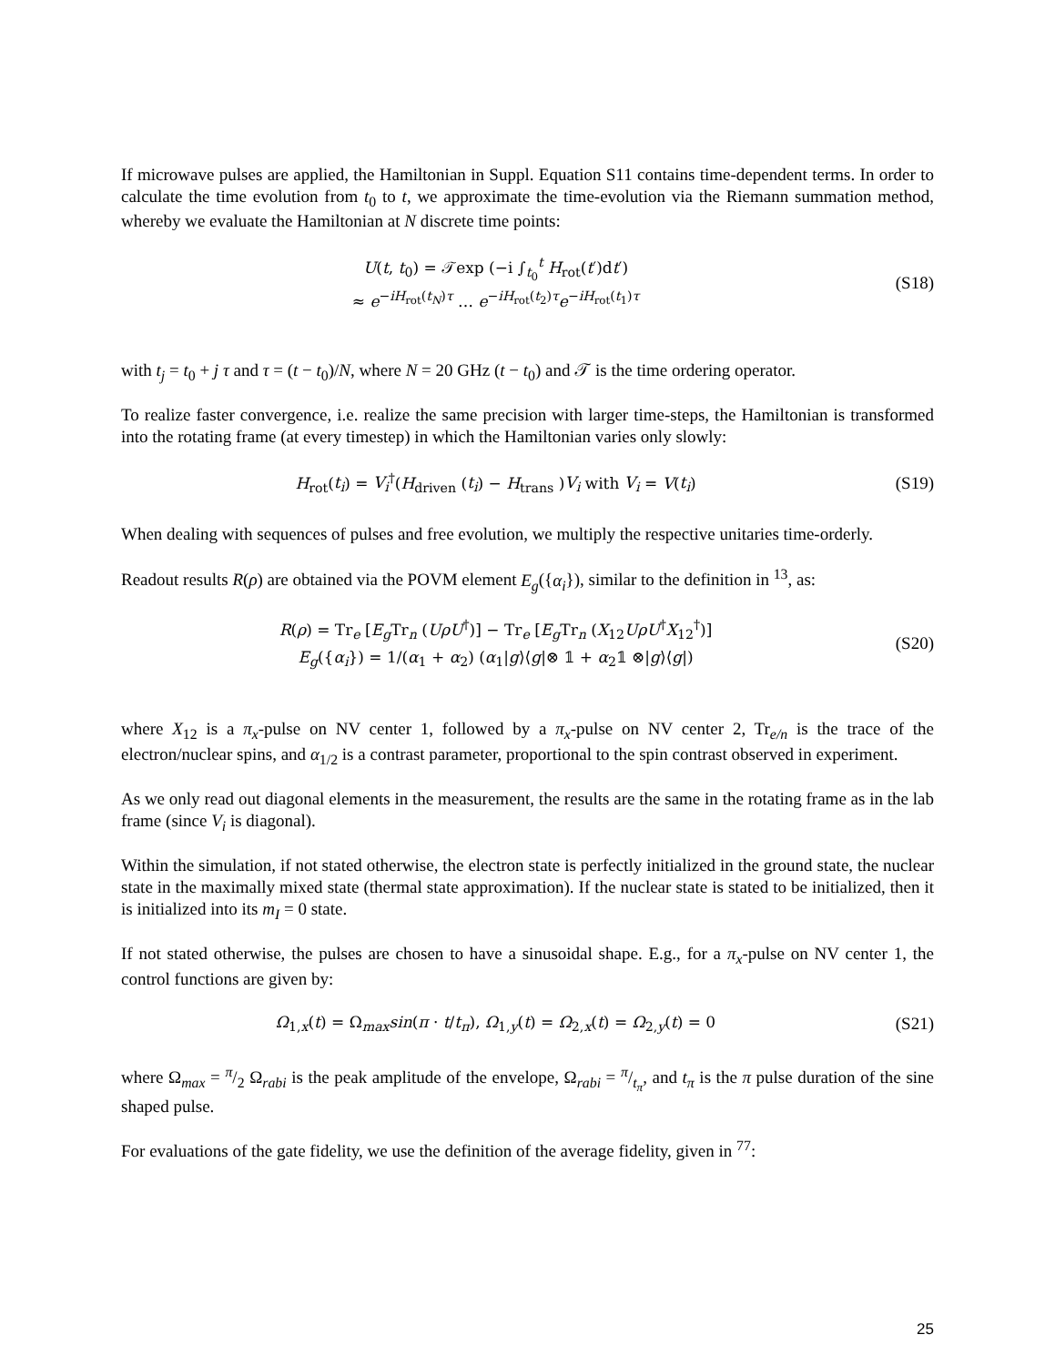If microwave pulses are applied, the Hamiltonian in Suppl. Equation S11 contains time-dependent terms. In order to calculate the time evolution from t<sub>0</sub> to t, we approximate the time-evolution via the Riemann summation method, whereby we evaluate the Hamiltonian at N discrete time points:
U(t, t<sub>0</sub>) = 𝒯exp (−i ∫<sub>t<sub>0</sub></sub><sup>t</sup> H<sub>rot</sub>(t′)dt′)
≈ e<sup>−iH<sub>rot</sub>(t<sub>N</sub>)τ</sup> … e<sup>−iH<sub>rot</sub>(t<sub>2</sub>)τ</sup>e<sup>−iH<sub>rot</sub>(t<sub>1</sub>)τ</sup>
(S18)
with t<sub>j</sub> = t<sub>0</sub> + j τ and τ = (t − t<sub>0</sub>)/N, where N = 20 GHz (t − t<sub>0</sub>) and 𝒯 is the time ordering operator.
To realize faster convergence, i.e. realize the same precision with larger time-steps, the Hamiltonian is transformed into the rotating frame (at every timestep) in which the Hamiltonian varies only slowly:
H<sub>rot</sub>(t<sub>i</sub>) = V<sub>i</sub><sup>†</sup>(H<sub>driven</sub> (t<sub>i</sub>) − H<sub>trans</sub> )V<sub>i</sub> with V<sub>i</sub> = V(t<sub>i</sub>)
(S19)
When dealing with sequences of pulses and free evolution, we multiply the respective unitaries time-orderly.
Readout results R(ρ) are obtained via the POVM element E<sub>g</sub>({α<sub>i</sub>}), similar to the definition in <sup>13</sup>, as:
R(ρ) = Tr<sub>e</sub> [E<sub>g</sub> Tr<sub>n</sub> (UρU<sup>†</sup>)] − Tr<sub>e</sub> [E<sub>g</sub> Tr<sub>n</sub> (X<sub>12</sub>UρU<sup>†</sup>X<sub>12</sub><sup>†</sup>)]
E<sub>g</sub>({α<sub>i</sub>}) = 1/(α<sub>1</sub> + α<sub>2</sub>) (α<sub>1</sub>|g⟩⟨g|⊗ 𝟙 + α<sub>2</sub>𝟙 ⊗|g⟩⟨g|)
(S20)
where X<sub>12</sub> is a π<sub>x</sub>-pulse on NV center 1, followed by a π<sub>x</sub>-pulse on NV center 2, Tr<sub>e/n</sub> is the trace of the electron/nuclear spins, and α<sub>1/2</sub> is a contrast parameter, proportional to the spin contrast observed in experiment.
As we only read out diagonal elements in the measurement, the results are the same in the rotating frame as in the lab frame (since V<sub>i</sub> is diagonal).
Within the simulation, if not stated otherwise, the electron state is perfectly initialized in the ground state, the nuclear state in the maximally mixed state (thermal state approximation). If the nuclear state is stated to be initialized, then it is initialized into its m<sub>I</sub> = 0 state.
If not stated otherwise, the pulses are chosen to have a sinusoidal shape. E.g., for a π<sub>x</sub>-pulse on NV center 1, the control functions are given by:
Ω<sub>1,x</sub>(t) = Ω<sub>max</sub>sin(π · t/t<sub>π</sub>), Ω<sub>1,y</sub>(t) = Ω<sub>2,x</sub>(t) = Ω<sub>2,y</sub>(t) = 0
(S21)
where Ω<sub>max</sub> = π/2 Ω<sub>rabi</sub> is the peak amplitude of the envelope, Ω<sub>rabi</sub> = π/t<sub>π</sub>, and t<sub>π</sub> is the π pulse duration of the sine shaped pulse.
For evaluations of the gate fidelity, we use the definition of the average fidelity, given in <sup>77</sup>:
25